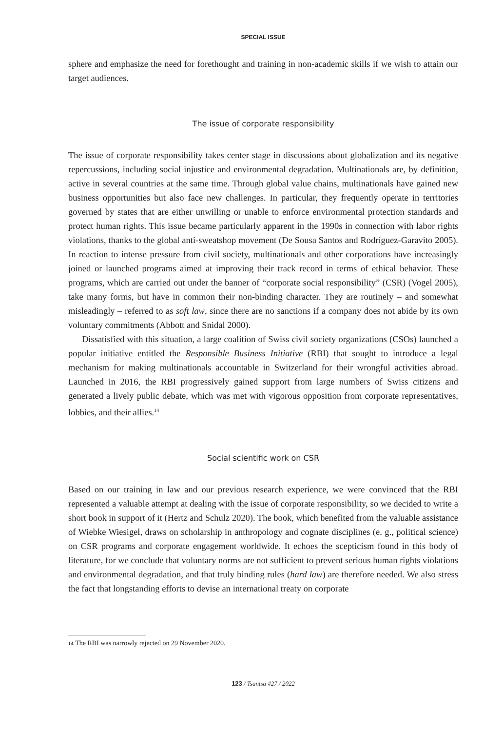SPECIAL ISSUE
sphere and emphasize the need for forethought and training in non-academic skills if we wish to attain our target audiences.
The issue of corporate responsibility
The issue of corporate responsibility takes center stage in discussions about globalization and its negative repercussions, including social injustice and environmental degradation. Multinationals are, by definition, active in several countries at the same time. Through global value chains, multinationals have gained new business opportunities but also face new challenges. In particular, they frequently operate in territories governed by states that are either unwilling or unable to enforce environmental protection standards and protect human rights. This issue became particularly apparent in the 1990s in connection with labor rights violations, thanks to the global anti-sweatshop movement (De Sousa Santos and Rodríguez-Garavito 2005). In reaction to intense pressure from civil society, multinationals and other corporations have increasingly joined or launched programs aimed at improving their track record in terms of ethical behavior. These programs, which are carried out under the banner of “corporate social responsibility” (CSR) (Vogel 2005), take many forms, but have in common their non-binding character. They are routinely – and somewhat misleadingly – referred to as soft law, since there are no sanctions if a company does not abide by its own voluntary commitments (Abbott and Snidal 2000).
Dissatisfied with this situation, a large coalition of Swiss civil society organizations (CSOs) launched a popular initiative entitled the Responsible Business Initiative (RBI) that sought to introduce a legal mechanism for making multinationals accountable in Switzerland for their wrongful activities abroad. Launched in 2016, the RBI progressively gained support from large numbers of Swiss citizens and generated a lively public debate, which was met with vigorous opposition from corporate representatives, lobbies, and their allies.<sup>14</sup>
Social scientific work on CSR
Based on our training in law and our previous research experience, we were convinced that the RBI represented a valuable attempt at dealing with the issue of corporate responsibility, so we decided to write a short book in support of it (Hertz and Schulz 2020). The book, which benefited from the valuable assistance of Wiebke Wiesigel, draws on scholarship in anthropology and cognate disciplines (e. g., political science) on CSR programs and corporate engagement worldwide. It echoes the scepticism found in this body of literature, for we conclude that voluntary norms are not sufficient to prevent serious human rights violations and environmental degradation, and that truly binding rules (hard law) are therefore needed. We also stress the fact that longstanding efforts to devise an international treaty on corporate
14 The RBI was narrowly rejected on 29 November 2020.
123 / Tsantsa #27 / 2022